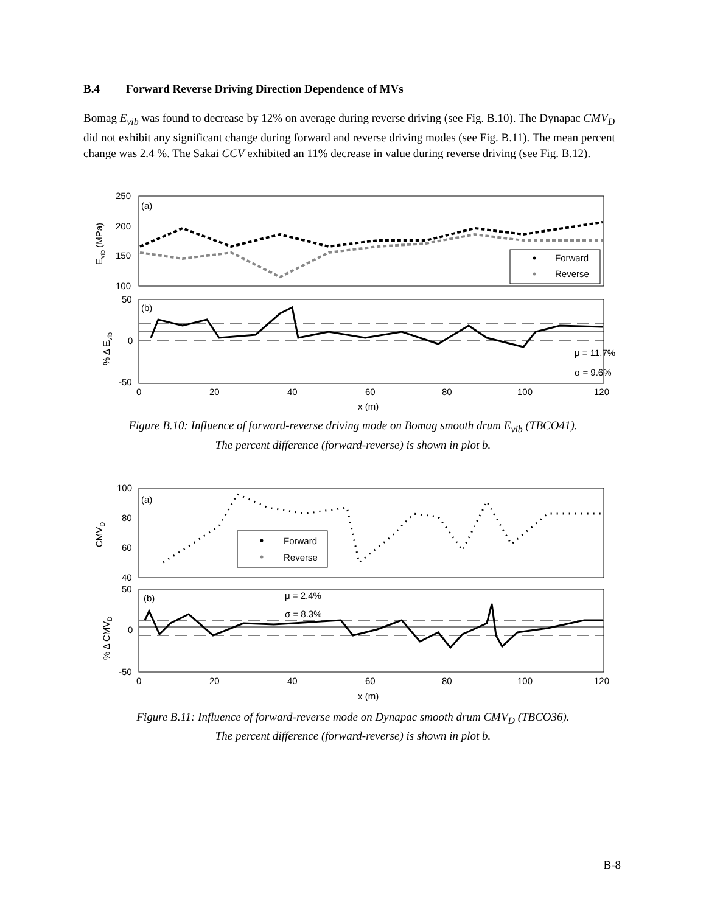B.4 Forward Reverse Driving Direction Dependence of MVs
Bomag E<sub>vib</sub> was found to decrease by 12% on average during reverse driving (see Fig. B.10). The Dynapac CMV<sub>D</sub> did not exhibit any significant change during forward and reverse driving modes (see Fig. B.11). The mean percent change was 2.4 %. The Sakai CCV exhibited an 11% decrease in value during reverse driving (see Fig. B.12).
(a)
(b)
250
200
150
100
50
0
-50
0
20
40
60
80
100
120
x (m)
Evib (MPa)
% Δ Evib
Forward
Reverse
μ = 11.7%
σ = 9.6%
Figure B.10: Influence of forward-reverse driving mode on Bomag smooth drum E<sub>vib</sub> (TBCO41).
The percent difference (forward-reverse) is shown in plot b.
(a)
(b)
100
80
60
40
50
0
-50
0
20
40
60
80
100
120
x (m)
CMVD
% Δ CMVD
Forward
Reverse
μ = 2.4%
σ = 8.3%
Figure B.11: Influence of forward-reverse mode on Dynapac smooth drum CMV<sub>D</sub> (TBCO36).
The percent difference (forward-reverse) is shown in plot b.
B-8